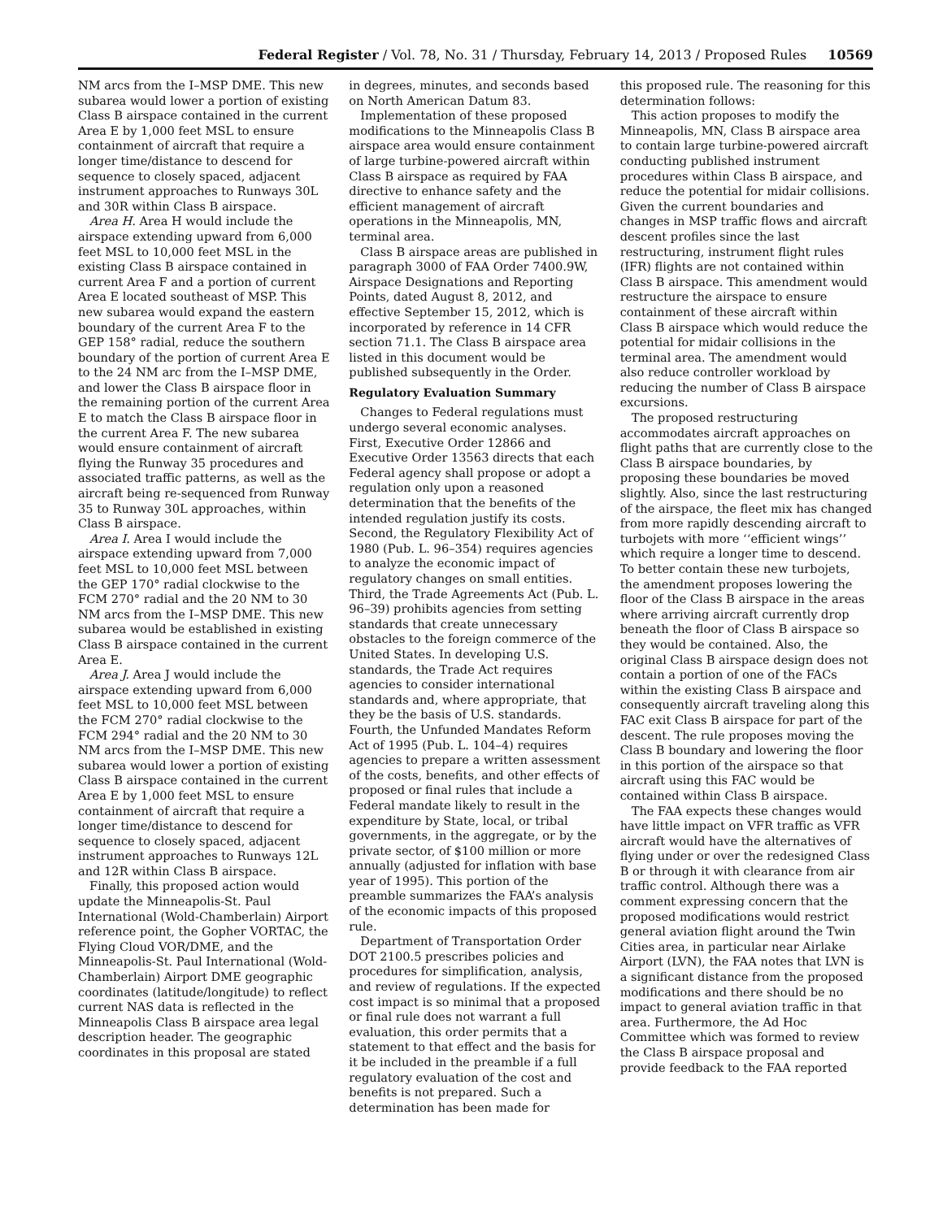Federal Register / Vol. 78, No. 31 / Thursday, February 14, 2013 / Proposed Rules 10569
NM arcs from the I–MSP DME. This new subarea would lower a portion of existing Class B airspace contained in the current Area E by 1,000 feet MSL to ensure containment of aircraft that require a longer time/distance to descend for sequence to closely spaced, adjacent instrument approaches to Runways 30L and 30R within Class B airspace.
Area H. Area H would include the airspace extending upward from 6,000 feet MSL to 10,000 feet MSL in the existing Class B airspace contained in current Area F and a portion of current Area E located southeast of MSP. This new subarea would expand the eastern boundary of the current Area F to the GEP 158° radial, reduce the southern boundary of the portion of current Area E to the 24 NM arc from the I–MSP DME, and lower the Class B airspace floor in the remaining portion of the current Area E to match the Class B airspace floor in the current Area F. The new subarea would ensure containment of aircraft flying the Runway 35 procedures and associated traffic patterns, as well as the aircraft being re-sequenced from Runway 35 to Runway 30L approaches, within Class B airspace.
Area I. Area I would include the airspace extending upward from 7,000 feet MSL to 10,000 feet MSL between the GEP 170° radial clockwise to the FCM 270° radial and the 20 NM to 30 NM arcs from the I–MSP DME. This new subarea would be established in existing Class B airspace contained in the current Area E.
Area J. Area J would include the airspace extending upward from 6,000 feet MSL to 10,000 feet MSL between the FCM 270° radial clockwise to the FCM 294° radial and the 20 NM to 30 NM arcs from the I–MSP DME. This new subarea would lower a portion of existing Class B airspace contained in the current Area E by 1,000 feet MSL to ensure containment of aircraft that require a longer time/distance to descend for sequence to closely spaced, adjacent instrument approaches to Runways 12L and 12R within Class B airspace.
Finally, this proposed action would update the Minneapolis-St. Paul International (Wold-Chamberlain) Airport reference point, the Gopher VORTAC, the Flying Cloud VOR/DME, and the Minneapolis-St. Paul International (Wold-Chamberlain) Airport DME geographic coordinates (latitude/longitude) to reflect current NAS data is reflected in the Minneapolis Class B airspace area legal description header. The geographic coordinates in this proposal are stated
in degrees, minutes, and seconds based on North American Datum 83.
Implementation of these proposed modifications to the Minneapolis Class B airspace area would ensure containment of large turbine-powered aircraft within Class B airspace as required by FAA directive to enhance safety and the efficient management of aircraft operations in the Minneapolis, MN, terminal area.
Class B airspace areas are published in paragraph 3000 of FAA Order 7400.9W, Airspace Designations and Reporting Points, dated August 8, 2012, and effective September 15, 2012, which is incorporated by reference in 14 CFR section 71.1. The Class B airspace area listed in this document would be published subsequently in the Order.
Regulatory Evaluation Summary
Changes to Federal regulations must undergo several economic analyses. First, Executive Order 12866 and Executive Order 13563 directs that each Federal agency shall propose or adopt a regulation only upon a reasoned determination that the benefits of the intended regulation justify its costs. Second, the Regulatory Flexibility Act of 1980 (Pub. L. 96–354) requires agencies to analyze the economic impact of regulatory changes on small entities. Third, the Trade Agreements Act (Pub. L. 96–39) prohibits agencies from setting standards that create unnecessary obstacles to the foreign commerce of the United States. In developing U.S. standards, the Trade Act requires agencies to consider international standards and, where appropriate, that they be the basis of U.S. standards. Fourth, the Unfunded Mandates Reform Act of 1995 (Pub. L. 104–4) requires agencies to prepare a written assessment of the costs, benefits, and other effects of proposed or final rules that include a Federal mandate likely to result in the expenditure by State, local, or tribal governments, in the aggregate, or by the private sector, of $100 million or more annually (adjusted for inflation with base year of 1995). This portion of the preamble summarizes the FAA’s analysis of the economic impacts of this proposed rule.
Department of Transportation Order DOT 2100.5 prescribes policies and procedures for simplification, analysis, and review of regulations. If the expected cost impact is so minimal that a proposed or final rule does not warrant a full evaluation, this order permits that a statement to that effect and the basis for it be included in the preamble if a full regulatory evaluation of the cost and benefits is not prepared. Such a determination has been made for
this proposed rule. The reasoning for this determination follows:
This action proposes to modify the Minneapolis, MN, Class B airspace area to contain large turbine-powered aircraft conducting published instrument procedures within Class B airspace, and reduce the potential for midair collisions. Given the current boundaries and changes in MSP traffic flows and aircraft descent profiles since the last restructuring, instrument flight rules (IFR) flights are not contained within Class B airspace. This amendment would restructure the airspace to ensure containment of these aircraft within Class B airspace which would reduce the potential for midair collisions in the terminal area. The amendment would also reduce controller workload by reducing the number of Class B airspace excursions.
The proposed restructuring accommodates aircraft approaches on flight paths that are currently close to the Class B airspace boundaries, by proposing these boundaries be moved slightly. Also, since the last restructuring of the airspace, the fleet mix has changed from more rapidly descending aircraft to turbojets with more ‘‘efficient wings’’ which require a longer time to descend. To better contain these new turbojets, the amendment proposes lowering the floor of the Class B airspace in the areas where arriving aircraft currently drop beneath the floor of Class B airspace so they would be contained. Also, the original Class B airspace design does not contain a portion of one of the FACs within the existing Class B airspace and consequently aircraft traveling along this FAC exit Class B airspace for part of the descent. The rule proposes moving the Class B boundary and lowering the floor in this portion of the airspace so that aircraft using this FAC would be contained within Class B airspace.
The FAA expects these changes would have little impact on VFR traffic as VFR aircraft would have the alternatives of flying under or over the redesigned Class B or through it with clearance from air traffic control. Although there was a comment expressing concern that the proposed modifications would restrict general aviation flight around the Twin Cities area, in particular near Airlake Airport (LVN), the FAA notes that LVN is a significant distance from the proposed modifications and there should be no impact to general aviation traffic in that area. Furthermore, the Ad Hoc Committee which was formed to review the Class B airspace proposal and provide feedback to the FAA reported